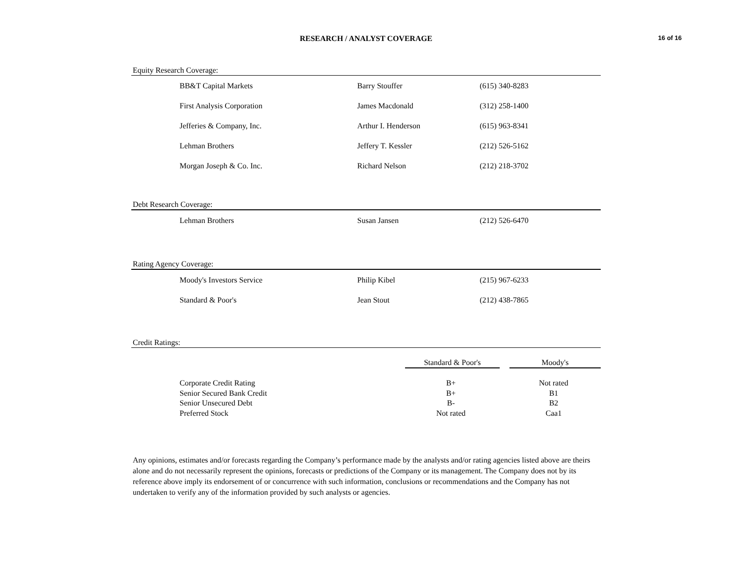16 of 16
RESEARCH / ANALYST COVERAGE
Equity Research Coverage:
| BB&T Capital Markets | Barry Stouffer | (615) 340-8283 |
| First Analysis Corporation | James Macdonald | (312) 258-1400 |
| Jefferies & Company, Inc. | Arthur I. Henderson | (615) 963-8341 |
| Lehman Brothers | Jeffery T. Kessler | (212) 526-5162 |
| Morgan Joseph & Co. Inc. | Richard Nelson | (212) 218-3702 |
Debt Research Coverage:
| Lehman Brothers | Susan Jansen | (212) 526-6470 |
Rating Agency Coverage:
| Moody's Investors Service | Philip Kibel | (215) 967-6233 |
| Standard & Poor's | Jean Stout | (212) 438-7865 |
Credit Ratings:
| | Standard & Poor's | | Moody's |
| --- | --- | --- | --- |
| Corporate Credit Rating | B+ | | Not rated |
| Senior Secured Bank Credit | B+ | | B1 |
| Senior Unsecured Debt | B- | | B2 |
| Preferred Stock | Not rated | | Caa1 |
Any opinions, estimates and/or forecasts regarding the Company’s performance made by the analysts and/or rating agencies listed above are theirs alone and do not necessarily represent the opinions, forecasts or predictions of the Company or its management. The Company does not by its reference above imply its endorsement of or concurrence with such information, conclusions or recommendations and the Company has not undertaken to verify any of the information provided by such analysts or agencies.